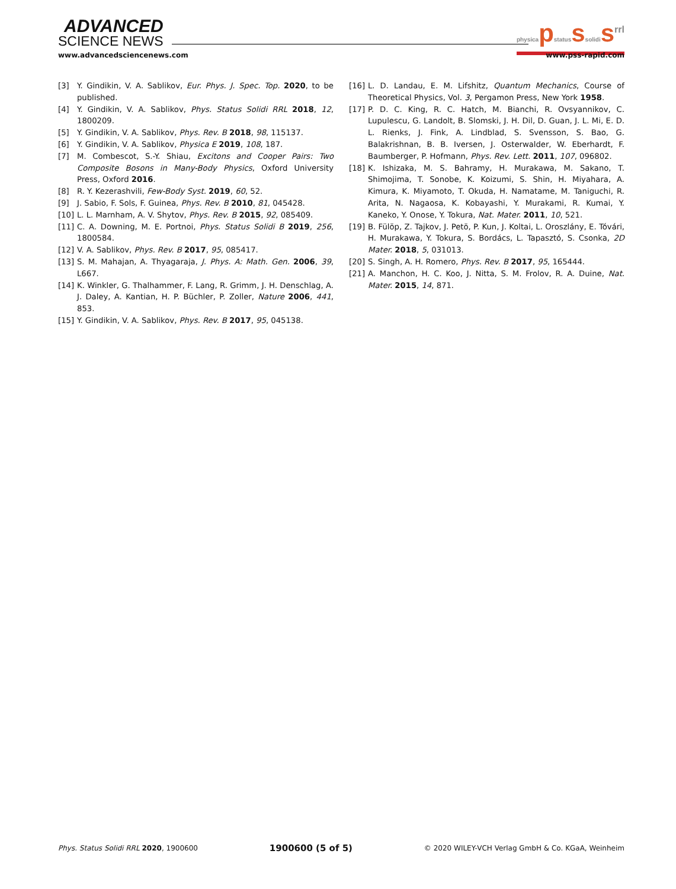ADVANCED
SCIENCE NEWS
physicapstatusssolidis<sup>rrl</sup>
www.advancedsciencenews.com www.pss-rapid.com
[3] Y. Gindikin, V. A. Sablikov, Eur. Phys. J. Spec. Top. 2020, to be published.
[4] Y. Gindikin, V. A. Sablikov, Phys. Status Solidi RRL 2018, 12, 1800209.
[5] Y. Gindikin, V. A. Sablikov, Phys. Rev. B 2018, 98, 115137.
[6] Y. Gindikin, V. A. Sablikov, Physica E 2019, 108, 187.
[7] M. Combescot, S.-Y. Shiau, Excitons and Cooper Pairs: Two Composite Bosons in Many-Body Physics, Oxford University Press, Oxford 2016.
[8] R. Y. Kezerashvili, Few-Body Syst. 2019, 60, 52.
[9] J. Sabio, F. Sols, F. Guinea, Phys. Rev. B 2010, 81, 045428.
[10] L. L. Marnham, A. V. Shytov, Phys. Rev. B 2015, 92, 085409.
[11] C. A. Downing, M. E. Portnoi, Phys. Status Solidi B 2019, 256, 1800584.
[12] V. A. Sablikov, Phys. Rev. B 2017, 95, 085417.
[13] S. M. Mahajan, A. Thyagaraja, J. Phys. A: Math. Gen. 2006, 39, L667.
[14] K. Winkler, G. Thalhammer, F. Lang, R. Grimm, J. H. Denschlag, A. J. Daley, A. Kantian, H. P. Büchler, P. Zoller, Nature 2006, 441, 853.
[15] Y. Gindikin, V. A. Sablikov, Phys. Rev. B 2017, 95, 045138.
[16] L. D. Landau, E. M. Lifshitz, Quantum Mechanics, Course of Theoretical Physics, Vol. 3, Pergamon Press, New York 1958.
[17] P. D. C. King, R. C. Hatch, M. Bianchi, R. Ovsyannikov, C. Lupulescu, G. Landolt, B. Slomski, J. H. Dil, D. Guan, J. L. Mi, E. D. L. Rienks, J. Fink, A. Lindblad, S. Svensson, S. Bao, G. Balakrishnan, B. B. Iversen, J. Osterwalder, W. Eberhardt, F. Baumberger, P. Hofmann, Phys. Rev. Lett. 2011, 107, 096802.
[18] K. Ishizaka, M. S. Bahramy, H. Murakawa, M. Sakano, T. Shimojima, T. Sonobe, K. Koizumi, S. Shin, H. Miyahara, A. Kimura, K. Miyamoto, T. Okuda, H. Namatame, M. Taniguchi, R. Arita, N. Nagaosa, K. Kobayashi, Y. Murakami, R. Kumai, Y. Kaneko, Y. Onose, Y. Tokura, Nat. Mater. 2011, 10, 521.
[19] B. Fülöp, Z. Tajkov, J. Petö, P. Kun, J. Koltai, L. Oroszlány, E. Tóvári, H. Murakawa, Y. Tokura, S. Bordács, L. Tapasztó, S. Csonka, 2D Mater. 2018, 5, 031013.
[20] S. Singh, A. H. Romero, Phys. Rev. B 2017, 95, 165444.
[21] A. Manchon, H. C. Koo, J. Nitta, S. M. Frolov, R. A. Duine, Nat. Mater. 2015, 14, 871.
Phys. Status Solidi RRL 2020, 1900600 1900600 (5 of 5) © 2020 WILEY-VCH Verlag GmbH & Co. KGaA, Weinheim